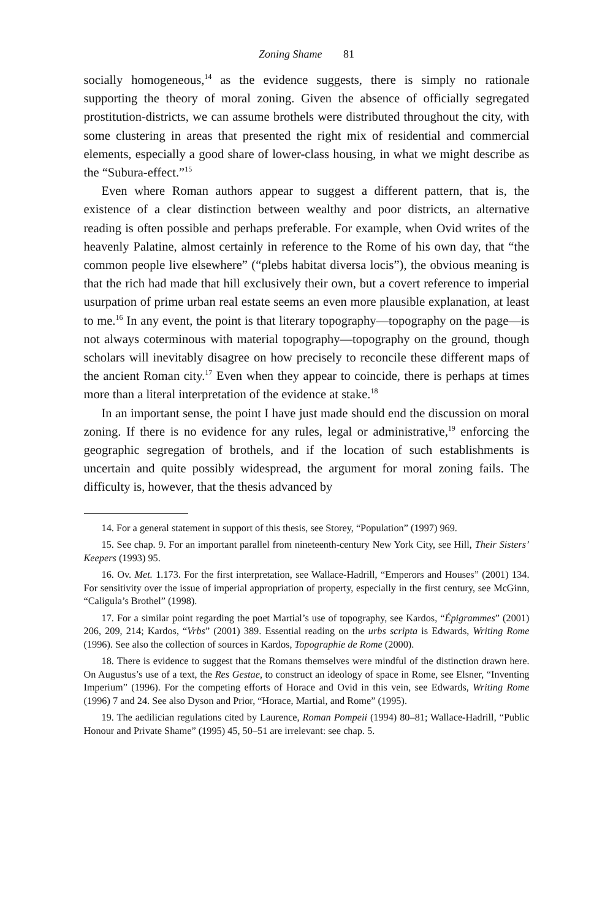Zoning Shame 81
socially homogeneous,<sup>14</sup> as the evidence suggests, there is simply no rationale supporting the theory of moral zoning. Given the absence of officially segregated prostitution-districts, we can assume brothels were distributed throughout the city, with some clustering in areas that presented the right mix of residential and commercial elements, especially a good share of lower-class housing, in what we might describe as the “Subura-effect.”<sup>15</sup>
Even where Roman authors appear to suggest a different pattern, that is, the existence of a clear distinction between wealthy and poor districts, an alternative reading is often possible and perhaps preferable. For example, when Ovid writes of the heavenly Palatine, almost certainly in reference to the Rome of his own day, that “the common people live elsewhere” (“plebs habitat diversa locis”), the obvious meaning is that the rich had made that hill exclusively their own, but a covert reference to imperial usurpation of prime urban real estate seems an even more plausible explanation, at least to me.<sup>16</sup> In any event, the point is that literary topography—topography on the page—is not always coterminous with material topography—topography on the ground, though scholars will inevitably disagree on how precisely to reconcile these different maps of the ancient Roman city.<sup>17</sup> Even when they appear to coincide, there is perhaps at times more than a literal interpretation of the evidence at stake.<sup>18</sup>
In an important sense, the point I have just made should end the discussion on moral zoning. If there is no evidence for any rules, legal or administrative,<sup>19</sup> enforcing the geographic segregation of brothels, and if the location of such establishments is uncertain and quite possibly widespread, the argument for moral zoning fails. The difficulty is, however, that the thesis advanced by
14. For a general statement in support of this thesis, see Storey, “Population” (1997) 969.
15. See chap. 9. For an important parallel from nineteenth-century New York City, see Hill, Their Sisters’ Keepers (1993) 95.
16. Ov. Met. 1.173. For the first interpretation, see Wallace-Hadrill, “Emperors and Houses” (2001) 134. For sensitivity over the issue of imperial appropriation of property, especially in the first century, see McGinn, “Caligula’s Brothel” (1998).
17. For a similar point regarding the poet Martial’s use of topography, see Kardos, “Épigrammes” (2001) 206, 209, 214; Kardos, “Vrbs” (2001) 389. Essential reading on the urbs scripta is Edwards, Writing Rome (1996). See also the collection of sources in Kardos, Topographie de Rome (2000).
18. There is evidence to suggest that the Romans themselves were mindful of the distinction drawn here. On Augustus’s use of a text, the Res Gestae, to construct an ideology of space in Rome, see Elsner, “Inventing Imperium” (1996). For the competing efforts of Horace and Ovid in this vein, see Edwards, Writing Rome (1996) 7 and 24. See also Dyson and Prior, “Horace, Martial, and Rome” (1995).
19. The aedilician regulations cited by Laurence, Roman Pompeii (1994) 80–81; Wallace-Hadrill, “Public Honour and Private Shame” (1995) 45, 50–51 are irrelevant: see chap. 5.